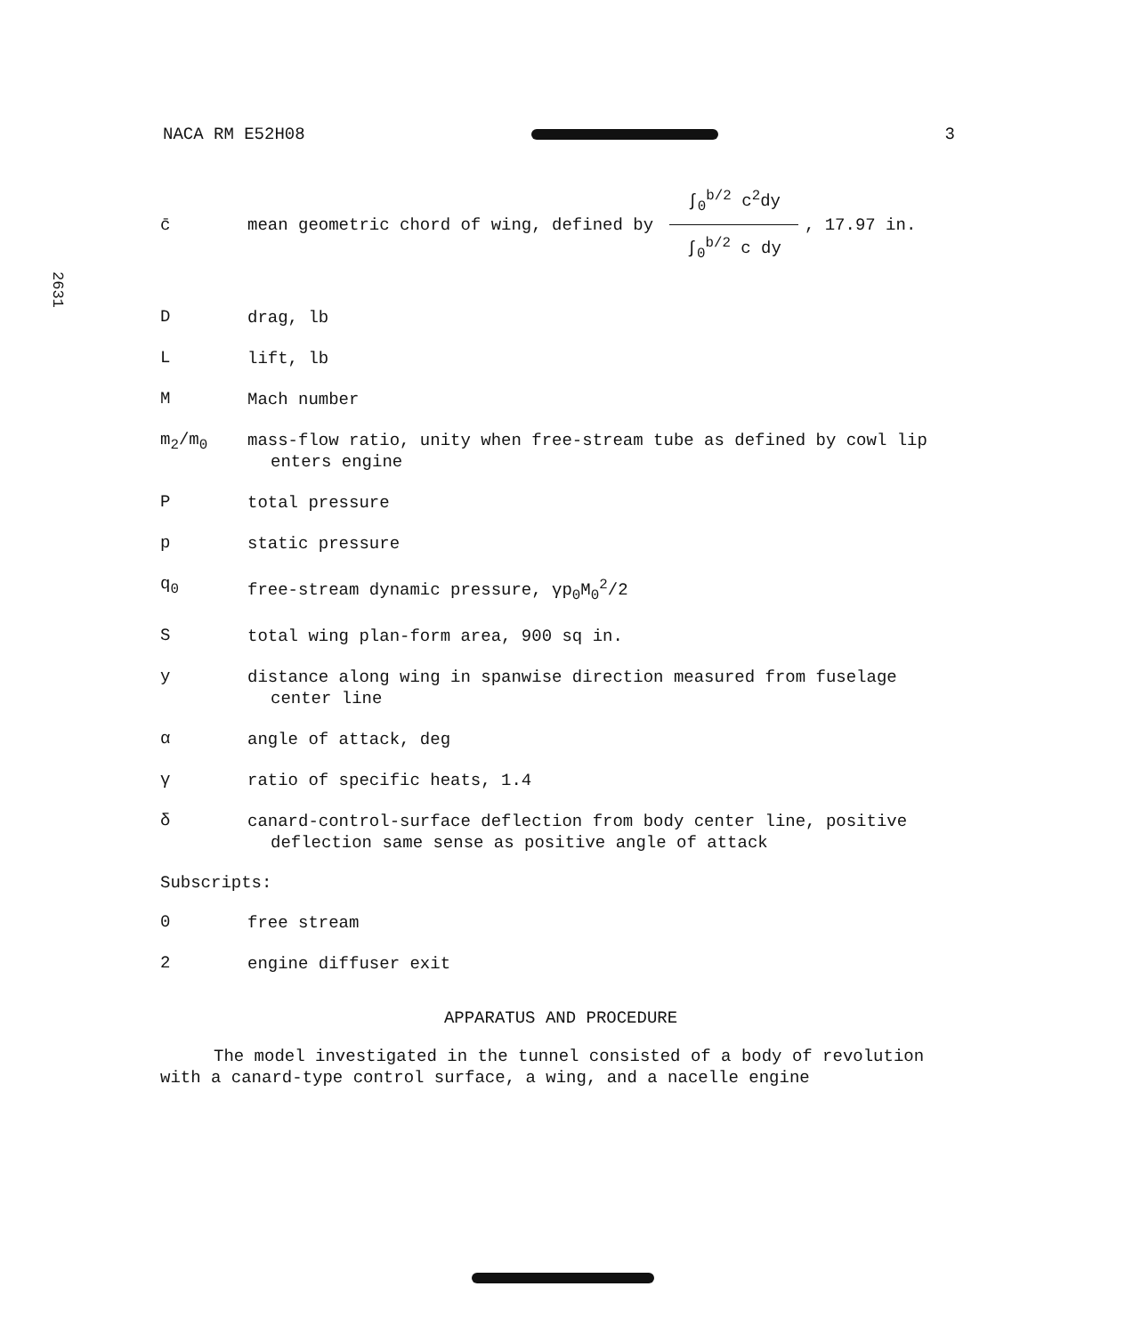NACA RM E52H08 3
2631
c̄
mean geometric chord of wing, defined by ∫<sub>0</sub><sup>b/2</sup> c<sup>2</sup>dy ∫<sub>0</sub><sup>b/2</sup> c dy, 17.97 in.
D
drag, lb
L
lift, lb
M
Mach number
m<sub>2</sub>/m<sub>0</sub>
mass-flow ratio, unity when free-stream tube as defined by cowl lip enters engine
P
total pressure
p
static pressure
q<sub>0</sub>
free-stream dynamic pressure, γp<sub>0</sub>M<sub>0</sub><sup>2</sup>/2
S
total wing plan-form area, 900 sq in.
y
distance along wing in spanwise direction measured from fuselage center line
α
angle of attack, deg
γ
ratio of specific heats, 1.4
δ
canard-control-surface deflection from body center line, positive deflection same sense as positive angle of attack
Subscripts:
0
free stream
2
engine diffuser exit
APPARATUS AND PROCEDURE
The model investigated in the tunnel consisted of a body of revolution with a canard-type control surface, a wing, and a nacelle engine